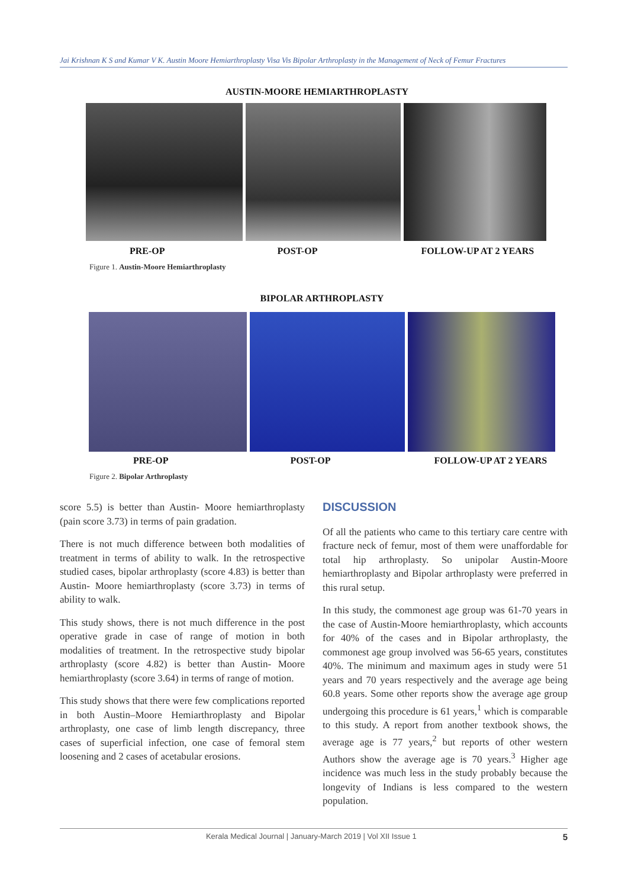Jai Krishnan K S and Kumar V K. Austin Moore Hemiarthroplasty Visa Vis Bipolar Arthroplasty in the Management of Neck of Femur Fractures
AUSTIN-MOORE HEMIARTHROPLASTY
PRE-OP POST-OP FOLLOW-UP AT 2 YEARS
Figure 1. Austin-Moore Hemiarthroplasty
BIPOLAR ARTHROPLASTY
PRE-OP POST-OP FOLLOW-UP AT 2 YEARS
Figure 2. Bipolar Arthroplasty
score 5.5) is better than Austin- Moore hemiarthroplasty (pain score 3.73) in terms of pain gradation.
There is not much difference between both modalities of treatment in terms of ability to walk. In the retrospective studied cases, bipolar arthroplasty (score 4.83) is better than Austin- Moore hemiarthroplasty (score 3.73) in terms of ability to walk.
This study shows, there is not much difference in the post operative grade in case of range of motion in both modalities of treatment. In the retrospective study bipolar arthroplasty (score 4.82) is better than Austin- Moore hemiarthroplasty (score 3.64) in terms of range of motion.
This study shows that there were few complications reported in both Austin–Moore Hemiarthroplasty and Bipolar arthroplasty, one case of limb length discrepancy, three cases of superficial infection, one case of femoral stem loosening and 2 cases of acetabular erosions.
DISCUSSION
Of all the patients who came to this tertiary care centre with fracture neck of femur, most of them were unaffordable for total hip arthroplasty. So unipolar Austin-Moore hemiarthroplasty and Bipolar arthroplasty were preferred in this rural setup.
In this study, the commonest age group was 61-70 years in the case of Austin-Moore hemiarthroplasty, which accounts for 40% of the cases and in Bipolar arthroplasty, the commonest age group involved was 56-65 years, constitutes 40%. The minimum and maximum ages in study were 51 years and 70 years respectively and the average age being 60.8 years. Some other reports show the average age group undergoing this procedure is 61 years,<sup>1</sup> which is comparable to this study. A report from another textbook shows, the average age is 77 years,<sup>2</sup> but reports of other western Authors show the average age is 70 years.<sup>3</sup> Higher age incidence was much less in the study probably because the longevity of Indians is less compared to the western population.
Kerala Medical Journal | January-March 2019 | Vol XII Issue 1 5